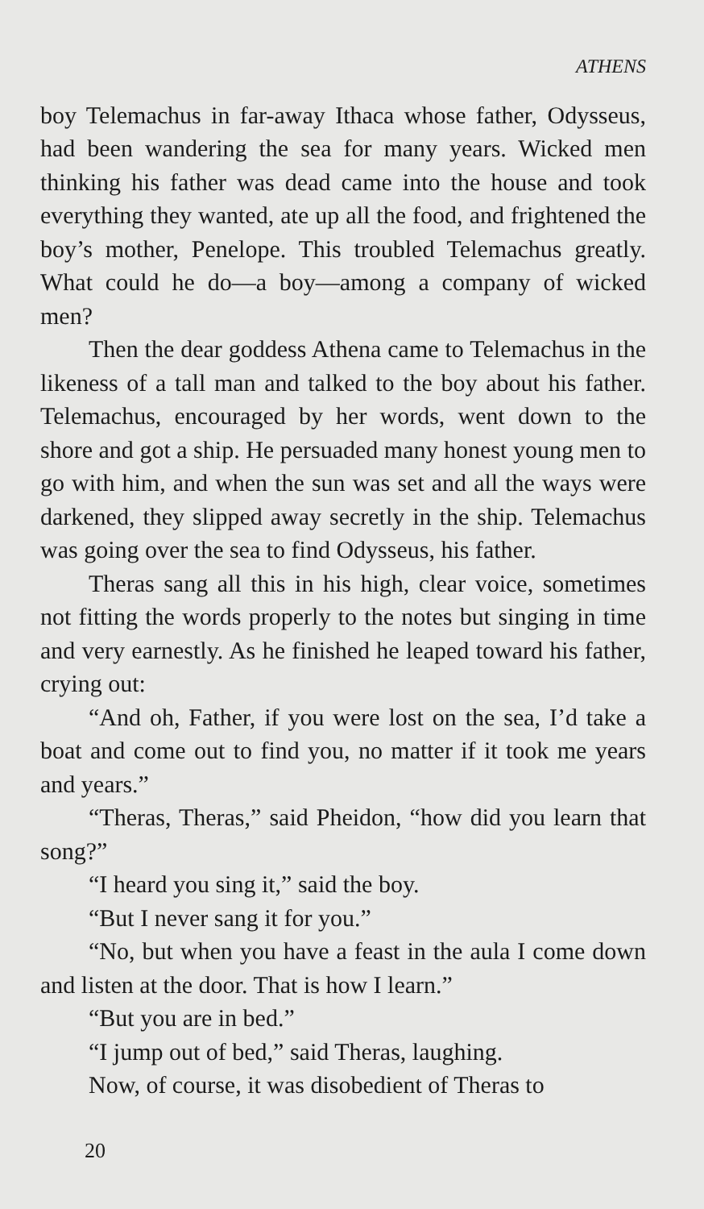ATHENS
boy Telemachus in far-away Ithaca whose father, Odysseus, had been wandering the sea for many years. Wicked men thinking his father was dead came into the house and took everything they wanted, ate up all the food, and frightened the boy’s mother, Penelope. This troubled Telemachus greatly. What could he do—a boy—among a company of wicked men?
Then the dear goddess Athena came to Telemachus in the likeness of a tall man and talked to the boy about his father. Telemachus, encouraged by her words, went down to the shore and got a ship. He persuaded many honest young men to go with him, and when the sun was set and all the ways were darkened, they slipped away secretly in the ship. Telemachus was going over the sea to find Odysseus, his father.
Theras sang all this in his high, clear voice, sometimes not fitting the words properly to the notes but singing in time and very earnestly. As he finished he leaped toward his father, crying out:
“And oh, Father, if you were lost on the sea, I’d take a boat and come out to find you, no matter if it took me years and years.”
“Theras, Theras,” said Pheidon, “how did you learn that song?”
“I heard you sing it,” said the boy.
“But I never sang it for you.”
“No, but when you have a feast in the aula I come down and listen at the door. That is how I learn.”
“But you are in bed.”
“I jump out of bed,” said Theras, laughing.
Now, of course, it was disobedient of Theras to
20